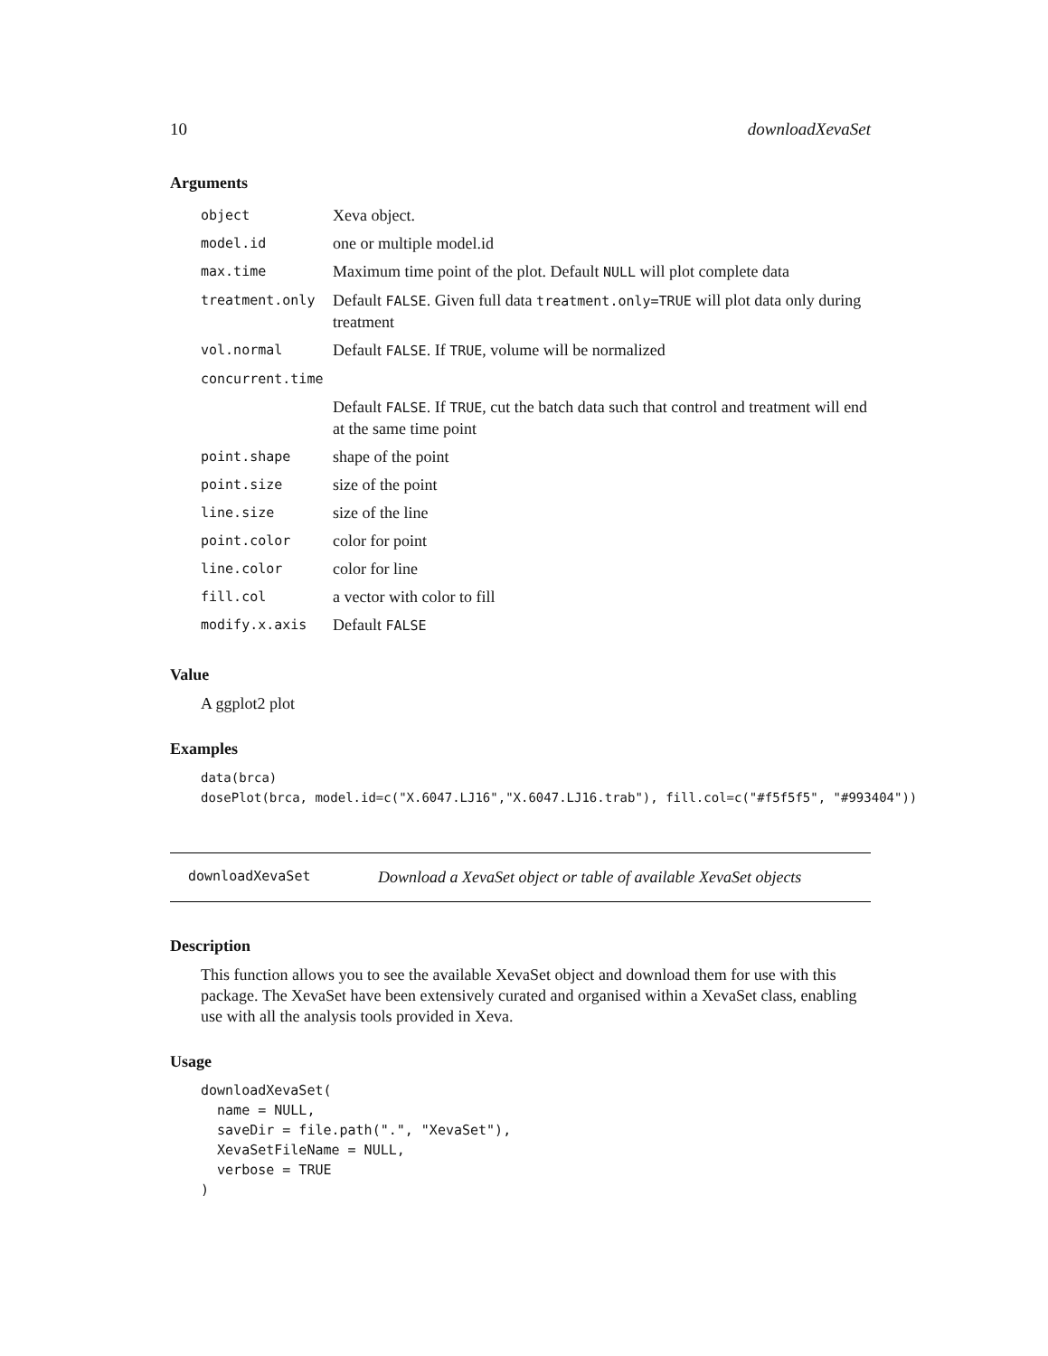10 downloadXevaSet
Arguments
| object | Xeva object. |
| model.id | one or multiple model.id |
| max.time | Maximum time point of the plot. Default NULL will plot complete data |
| treatment.only | Default FALSE . Given full data treatment.only=TRUE will plot data only during treatment |
| vol.normal | Default FALSE . If TRUE , volume will be normalized |
| concurrent.time | |
| | Default FALSE . If TRUE , cut the batch data such that control and treatment will end at the same time point |
| point.shape | shape of the point |
| point.size | size of the point |
| line.size | size of the line |
| point.color | color for point |
| line.color | color for line |
| fill.col | a vector with color to fill |
| modify.x.axis | Default FALSE |
Value
A ggplot2 plot
Examples
data(brca)
dosePlot(brca, model.id=c("X.6047.LJ16","X.6047.LJ16.trab"), fill.col=c("#f5f5f5", "#993404"))
downloadXevaSet Download a XevaSet object or table of available XevaSet objects
Description
This function allows you to see the available XevaSet object and download them for use with this package. The XevaSet have been extensively curated and organised within a XevaSet class, enabling use with all the analysis tools provided in Xeva.
Usage
downloadXevaSet(
  name = NULL,
  saveDir = file.path(".", "XevaSet"),
  XevaSetFileName = NULL,
  verbose = TRUE
)